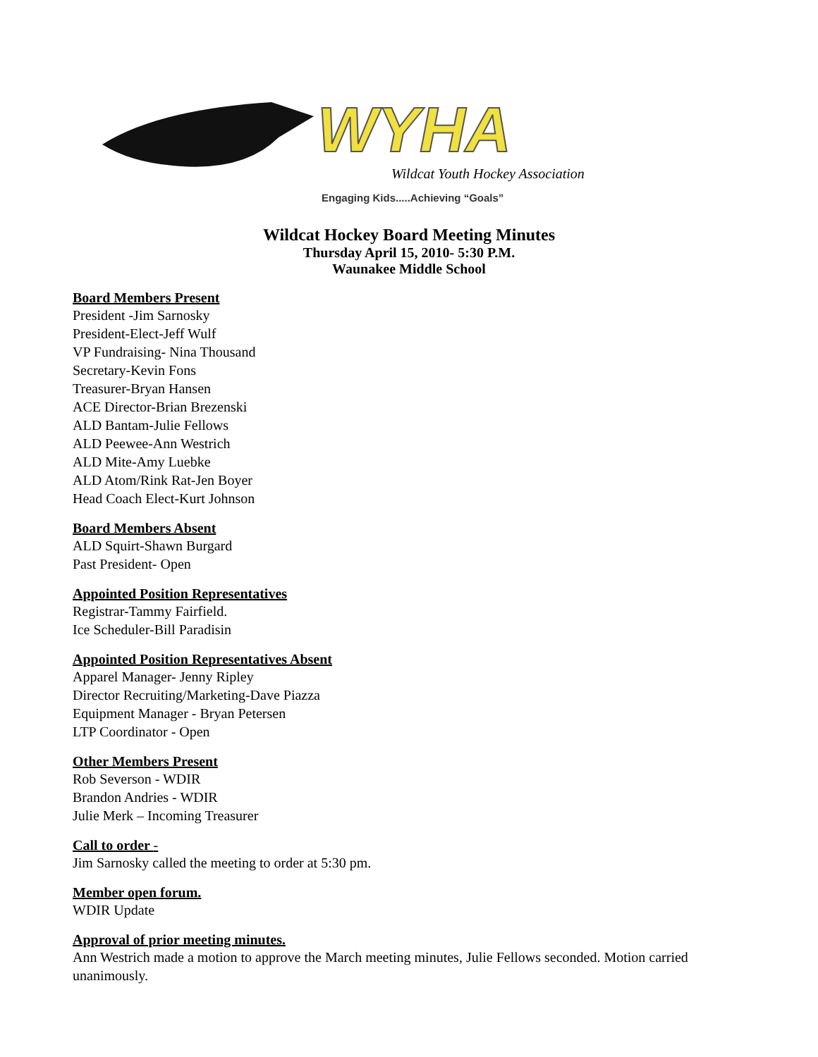WYHA
Wildcat Youth Hockey Association
Engaging Kids.....Achieving “Goals”
Wildcat Hockey Board Meeting Minutes
Thursday April 15, 2010- 5:30 P.M.
Waunakee Middle School
Board Members Present
President -Jim Sarnosky
President-Elect-Jeff Wulf
VP Fundraising- Nina Thousand
Secretary-Kevin Fons
Treasurer-Bryan Hansen
ACE Director-Brian Brezenski
ALD Bantam-Julie Fellows
ALD Peewee-Ann Westrich
ALD Mite-Amy Luebke
ALD Atom/Rink Rat-Jen Boyer
Head Coach Elect-Kurt Johnson
Board Members Absent
ALD Squirt-Shawn Burgard
Past President- Open
Appointed Position Representatives
Registrar-Tammy Fairfield.
Ice Scheduler-Bill Paradisin
Appointed Position Representatives Absent
Apparel Manager- Jenny Ripley
Director Recruiting/Marketing-Dave Piazza
Equipment Manager - Bryan Petersen
LTP Coordinator - Open
Other Members Present
Rob Severson - WDIR
Brandon Andries - WDIR
Julie Merk – Incoming Treasurer
Call to order -
Jim Sarnosky called the meeting to order at 5:30 pm.
Member open forum.
WDIR Update
Approval of prior meeting minutes.
Ann Westrich made a motion to approve the March meeting minutes, Julie Fellows seconded. Motion carried unanimously.